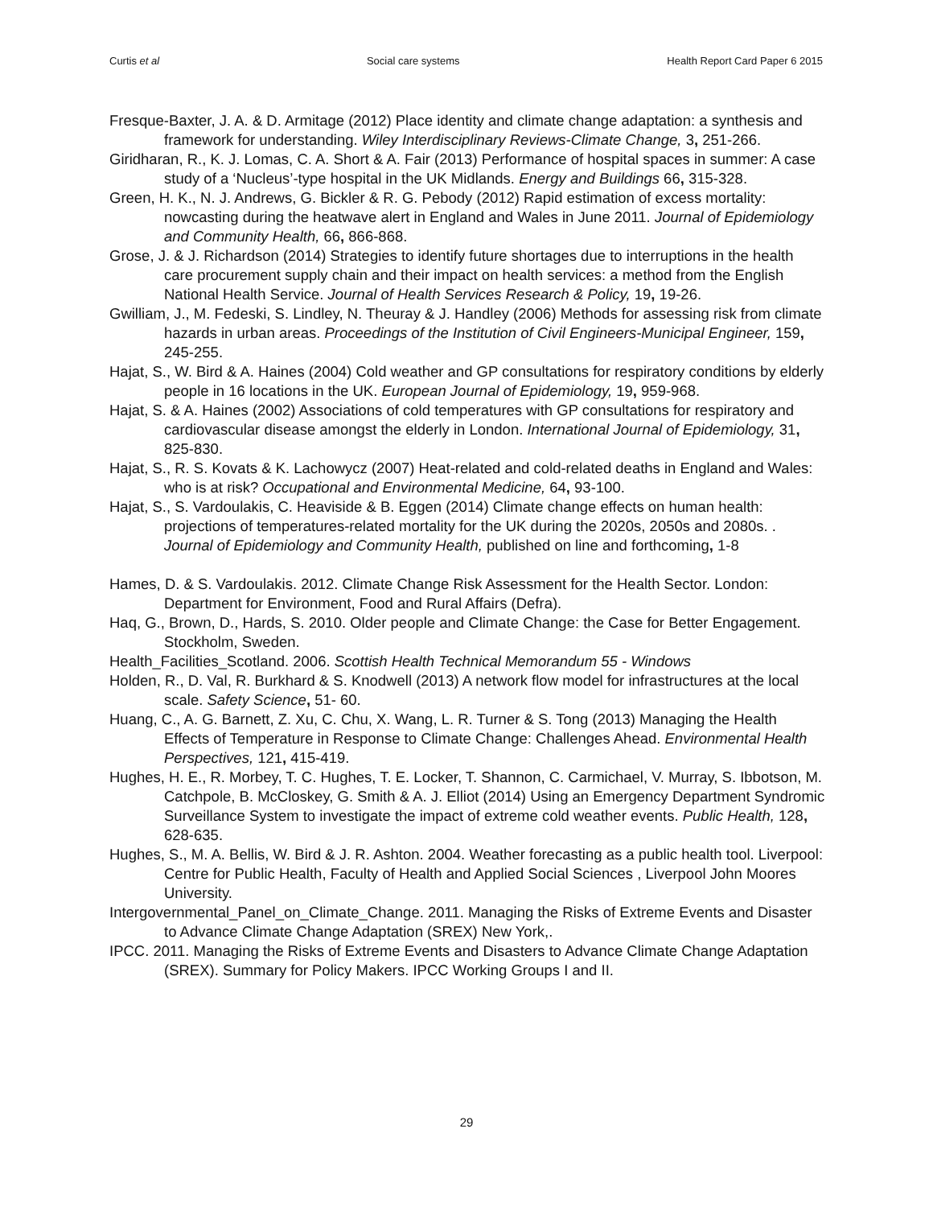Curtis et al Social care systems Health Report Card Paper 6 2015
Fresque-Baxter, J. A. & D. Armitage (2012) Place identity and climate change adaptation: a synthesis and framework for understanding. Wiley Interdisciplinary Reviews-Climate Change, 3, 251-266.
Giridharan, R., K. J. Lomas, C. A. Short & A. Fair (2013) Performance of hospital spaces in summer: A case study of a ‘Nucleus’-type hospital in the UK Midlands. Energy and Buildings 66, 315-328.
Green, H. K., N. J. Andrews, G. Bickler & R. G. Pebody (2012) Rapid estimation of excess mortality: nowcasting during the heatwave alert in England and Wales in June 2011. Journal of Epidemiology and Community Health, 66, 866-868.
Grose, J. & J. Richardson (2014) Strategies to identify future shortages due to interruptions in the health care procurement supply chain and their impact on health services: a method from the English National Health Service. Journal of Health Services Research & Policy, 19, 19-26.
Gwilliam, J., M. Fedeski, S. Lindley, N. Theuray & J. Handley (2006) Methods for assessing risk from climate hazards in urban areas. Proceedings of the Institution of Civil Engineers-Municipal Engineer, 159, 245-255.
Hajat, S., W. Bird & A. Haines (2004) Cold weather and GP consultations for respiratory conditions by elderly people in 16 locations in the UK. European Journal of Epidemiology, 19, 959-968.
Hajat, S. & A. Haines (2002) Associations of cold temperatures with GP consultations for respiratory and cardiovascular disease amongst the elderly in London. International Journal of Epidemiology, 31, 825-830.
Hajat, S., R. S. Kovats & K. Lachowycz (2007) Heat-related and cold-related deaths in England and Wales: who is at risk? Occupational and Environmental Medicine, 64, 93-100.
Hajat, S., S. Vardoulakis, C. Heaviside & B. Eggen (2014) Climate change effects on human health: projections of temperatures-related mortality for the UK during the 2020s, 2050s and 2080s. . Journal of Epidemiology and Community Health, published on line and forthcoming, 1-8
Hames, D. & S. Vardoulakis. 2012. Climate Change Risk Assessment for the Health Sector. London: Department for Environment, Food and Rural Affairs (Defra).
Haq, G., Brown, D., Hards, S. 2010. Older people and Climate Change: the Case for Better Engagement. Stockholm, Sweden.
Health_Facilities_Scotland. 2006. Scottish Health Technical Memorandum 55 - Windows
Holden, R., D. Val, R. Burkhard & S. Knodwell (2013) A network flow model for infrastructures at the local scale. Safety Science, 51- 60.
Huang, C., A. G. Barnett, Z. Xu, C. Chu, X. Wang, L. R. Turner & S. Tong (2013) Managing the Health Effects of Temperature in Response to Climate Change: Challenges Ahead. Environmental Health Perspectives, 121, 415-419.
Hughes, H. E., R. Morbey, T. C. Hughes, T. E. Locker, T. Shannon, C. Carmichael, V. Murray, S. Ibbotson, M. Catchpole, B. McCloskey, G. Smith & A. J. Elliot (2014) Using an Emergency Department Syndromic Surveillance System to investigate the impact of extreme cold weather events. Public Health, 128, 628-635.
Hughes, S., M. A. Bellis, W. Bird & J. R. Ashton. 2004. Weather forecasting as a public health tool. Liverpool: Centre for Public Health, Faculty of Health and Applied Social Sciences , Liverpool John Moores University.
Intergovernmental_Panel_on_Climate_Change. 2011. Managing the Risks of Extreme Events and Disaster to Advance Climate Change Adaptation (SREX) New York,.
IPCC. 2011. Managing the Risks of Extreme Events and Disasters to Advance Climate Change Adaptation (SREX). Summary for Policy Makers. IPCC Working Groups I and II.
29